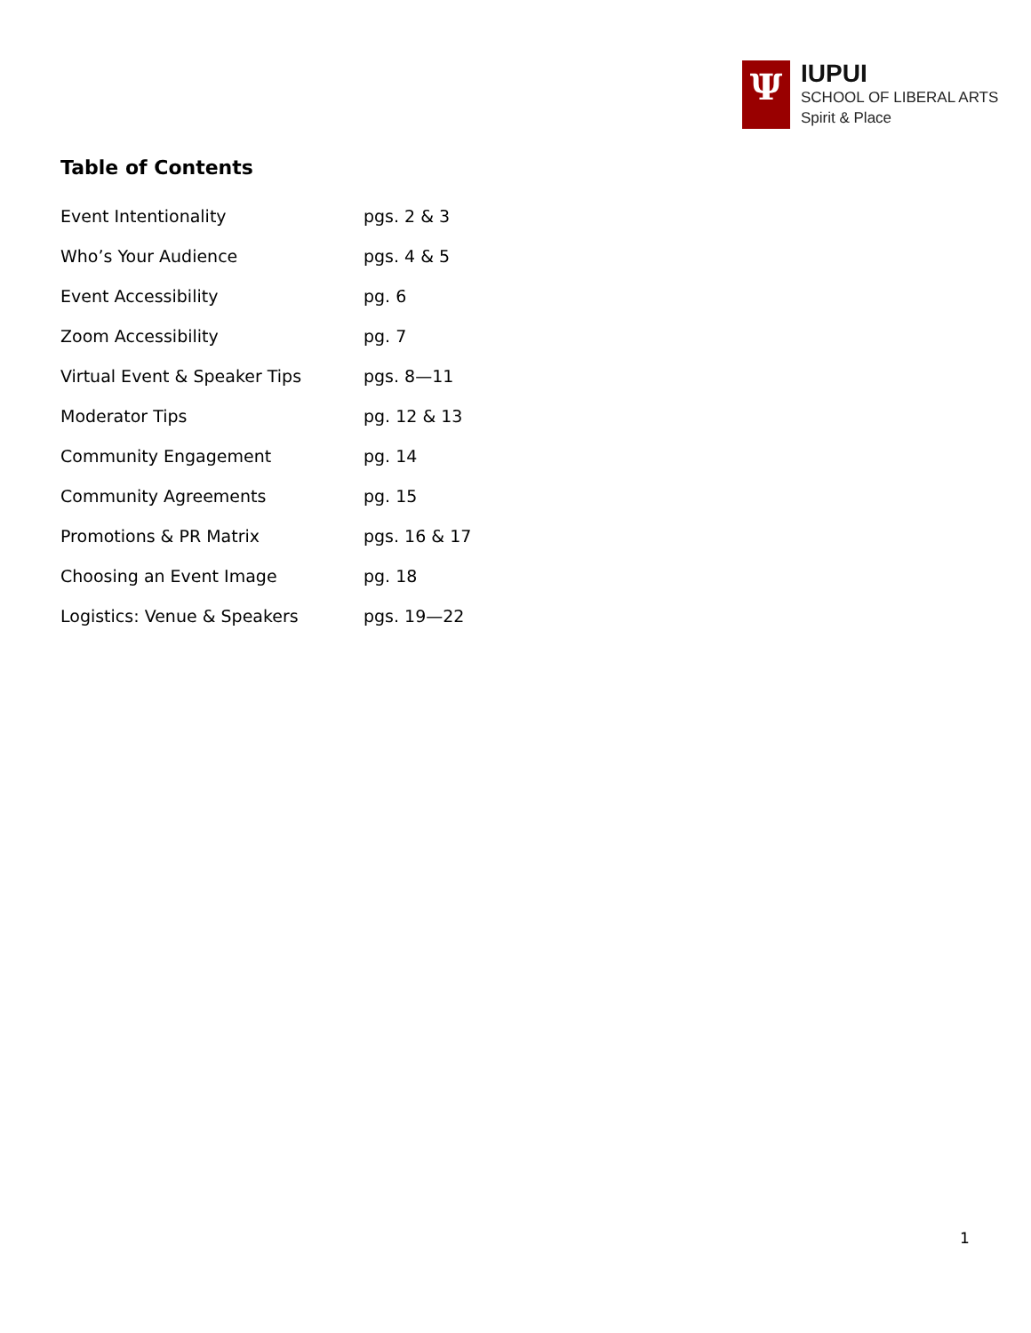Ψ
IUPUI
SCHOOL OF LIBERAL ARTS
Spirit & Place
Table of Contents
| Event Intentionality | pgs. 2 & 3 |
| Who’s Your Audience | pgs. 4 & 5 |
| Event Accessibility | pg. 6 |
| Zoom Accessibility | pg. 7 |
| Virtual Event & Speaker Tips | pgs. 8—11 |
| Moderator Tips | pg. 12 & 13 |
| Community Engagement | pg. 14 |
| Community Agreements | pg. 15 |
| Promotions & PR Matrix | pgs. 16 & 17 |
| Choosing an Event Image | pg. 18 |
| Logistics: Venue & Speakers | pgs. 19—22 |
1